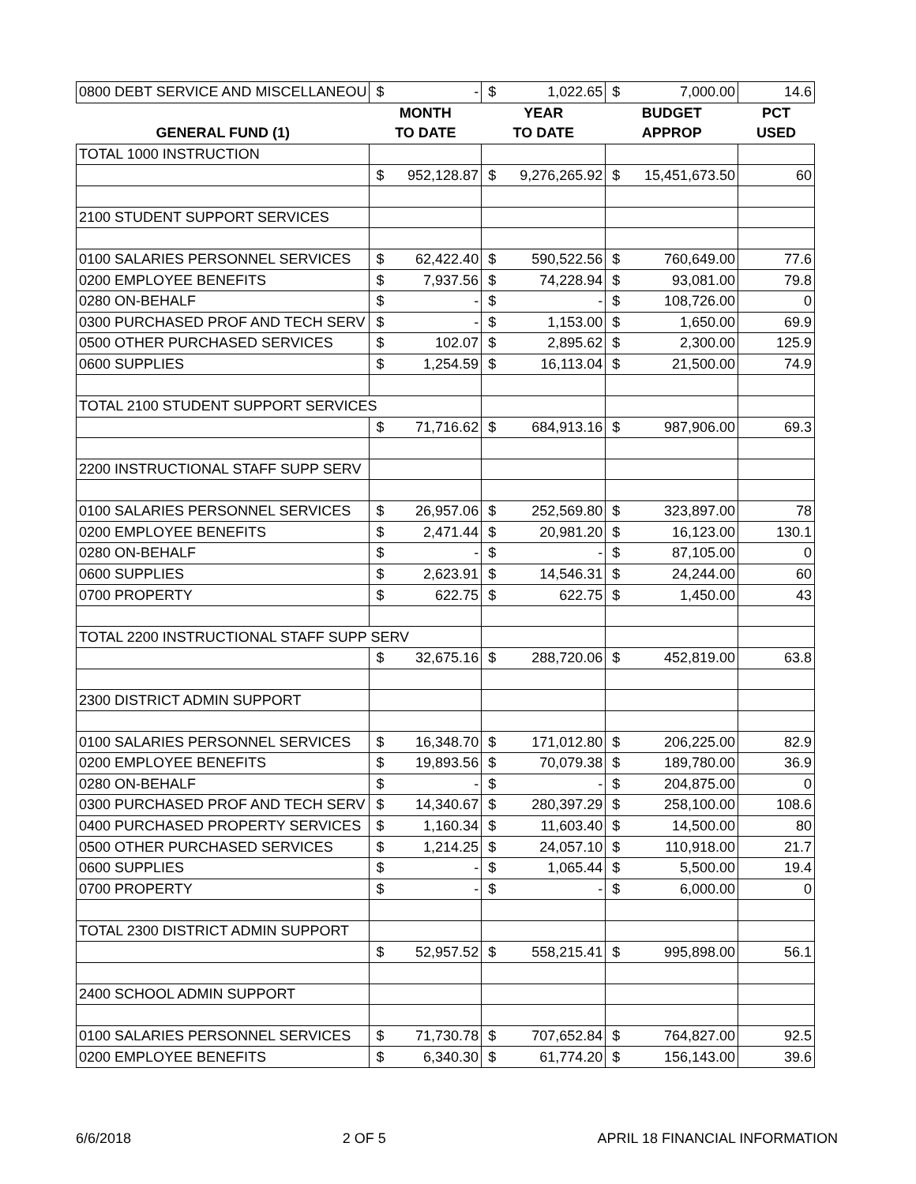| 0800 DEBT SERVICE AND MISCELLANEOU | $ | - | $ | 1,022.65 | $ | 7,000.00 | 14.6 |
| | MONTH | | YEAR | | BUDGET | | PCT |
| GENERAL FUND (1) | TO DATE | | TO DATE | | APPROP | | USED |
| TOTAL 1000 INSTRUCTION | | | | | | | |
| | $ | 952,128.87 | $ | 9,276,265.92 | $ | 15,451,673.50 | 60 |
| 2100 STUDENT SUPPORT SERVICES | | | | | | | |
| 0100 SALARIES PERSONNEL SERVICES | $ | 62,422.40 | $ | 590,522.56 | $ | 760,649.00 | 77.6 |
| 0200 EMPLOYEE BENEFITS | $ | 7,937.56 | $ | 74,228.94 | $ | 93,081.00 | 79.8 |
| 0280 ON-BEHALF | $ | - | $ | - | $ | 108,726.00 | 0 |
| 0300 PURCHASED PROF AND TECH SERV | $ | - | $ | 1,153.00 | $ | 1,650.00 | 69.9 |
| 0500 OTHER PURCHASED SERVICES | $ | 102.07 | $ | 2,895.62 | $ | 2,300.00 | 125.9 |
| 0600 SUPPLIES | $ | 1,254.59 | $ | 16,113.04 | $ | 21,500.00 | 74.9 |
| TOTAL 2100 STUDENT SUPPORT SERVICES | | | | | | | |
| | $ | 71,716.62 | $ | 684,913.16 | $ | 987,906.00 | 69.3 |
| 2200 INSTRUCTIONAL STAFF SUPP SERV | | | | | | | |
| 0100 SALARIES PERSONNEL SERVICES | $ | 26,957.06 | $ | 252,569.80 | $ | 323,897.00 | 78 |
| 0200 EMPLOYEE BENEFITS | $ | 2,471.44 | $ | 20,981.20 | $ | 16,123.00 | 130.1 |
| 0280 ON-BEHALF | $ | - | $ | - | $ | 87,105.00 | 0 |
| 0600 SUPPLIES | $ | 2,623.91 | $ | 14,546.31 | $ | 24,244.00 | 60 |
| 0700 PROPERTY | $ | 622.75 | $ | 622.75 | $ | 1,450.00 | 43 |
| TOTAL 2200 INSTRUCTIONAL STAFF SUPP SERV | | | | | | | |
| | $ | 32,675.16 | $ | 288,720.06 | $ | 452,819.00 | 63.8 |
| 2300 DISTRICT ADMIN SUPPORT | | | | | | | |
| 0100 SALARIES PERSONNEL SERVICES | $ | 16,348.70 | $ | 171,012.80 | $ | 206,225.00 | 82.9 |
| 0200 EMPLOYEE BENEFITS | $ | 19,893.56 | $ | 70,079.38 | $ | 189,780.00 | 36.9 |
| 0280 ON-BEHALF | $ | - | $ | - | $ | 204,875.00 | 0 |
| 0300 PURCHASED PROF AND TECH SERV | $ | 14,340.67 | $ | 280,397.29 | $ | 258,100.00 | 108.6 |
| 0400 PURCHASED PROPERTY SERVICES | $ | 1,160.34 | $ | 11,603.40 | $ | 14,500.00 | 80 |
| 0500 OTHER PURCHASED SERVICES | $ | 1,214.25 | $ | 24,057.10 | $ | 110,918.00 | 21.7 |
| 0600 SUPPLIES | $ | - | $ | 1,065.44 | $ | 5,500.00 | 19.4 |
| 0700 PROPERTY | $ | - | $ | - | $ | 6,000.00 | 0 |
| TOTAL 2300 DISTRICT ADMIN SUPPORT | | | | | | | |
| | $ | 52,957.52 | $ | 558,215.41 | $ | 995,898.00 | 56.1 |
| 2400 SCHOOL ADMIN SUPPORT | | | | | | | |
| 0100 SALARIES PERSONNEL SERVICES | $ | 71,730.78 | $ | 707,652.84 | $ | 764,827.00 | 92.5 |
| 0200 EMPLOYEE BENEFITS | $ | 6,340.30 | $ | 61,774.20 | $ | 156,143.00 | 39.6 |
6/6/2018 2 OF 5 APRIL 18 FINANCIAL INFORMATION